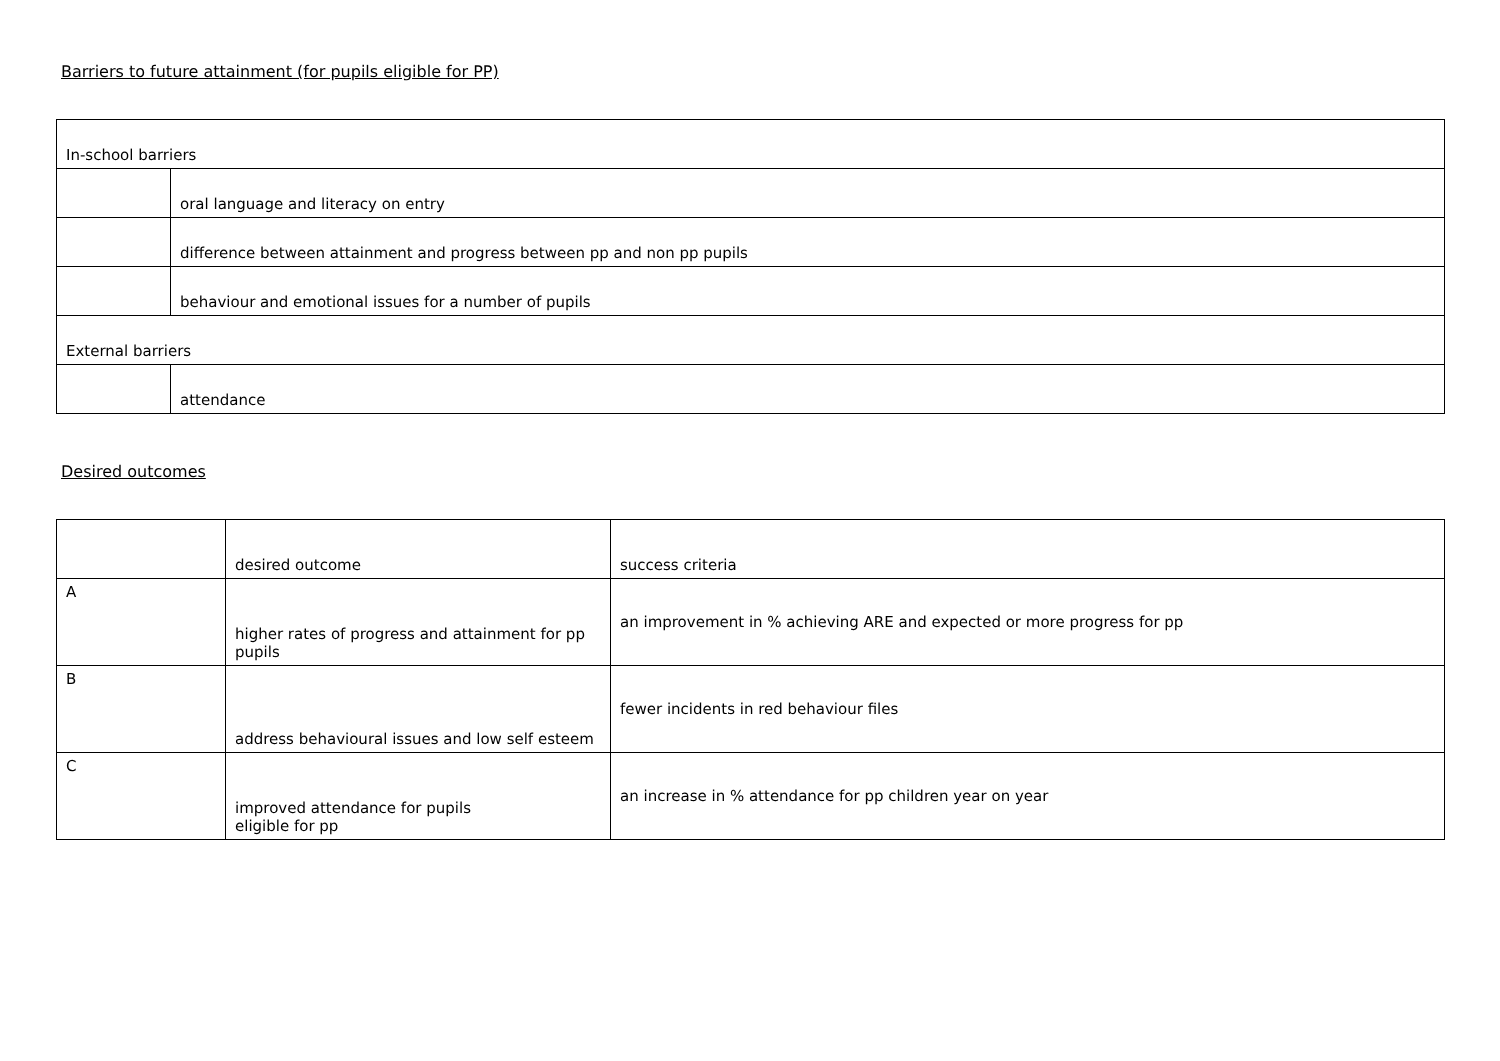Barriers to future attainment (for pupils eligible for PP)
| In-school barriers | |
| | oral language and literacy on entry |
| | difference between attainment and progress between pp and non pp pupils |
| | behaviour and emotional issues for a number of pupils |
| External barriers | |
| | attendance |
Desired outcomes
| | desired outcome | success criteria |
| A | higher rates of progress and attainment for pp pupils | an improvement in % achieving ARE and expected or more progress for pp |
| B | address behavioural issues and low self esteem | fewer incidents in red behaviour files |
| C | improved attendance for pupils eligible for pp | an increase in % attendance for pp children year on year |